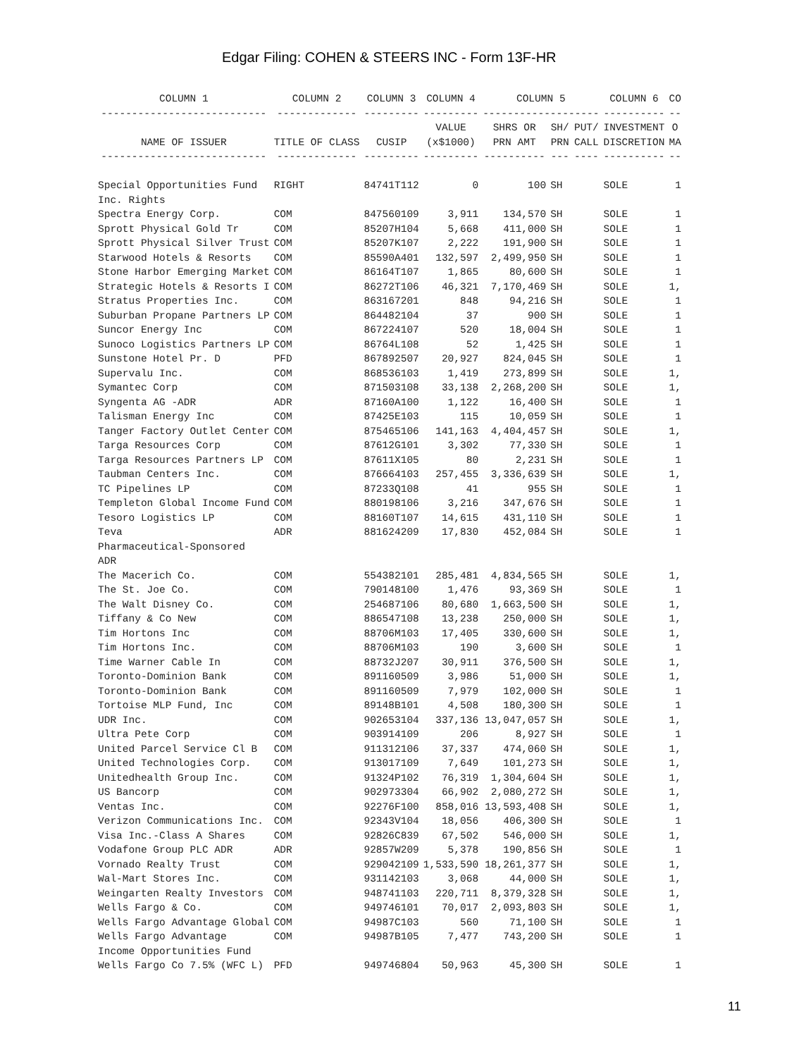Edgar Filing: COHEN & STEERS INC - Form 13F-HR
| COLUMN 1 | COLUMN 2 | COLUMN 3 | COLUMN 4 | COLUMN 5 | | | COLUMN 6 | CO |
| --- | --- | --- | --- | --- | --- | --- | --- | --- |
| --------------------------- | ------------- | --------- | --------- | ------------------- | | | ---------- | -- |
| | | | VALUE | SHRS OR | SH/ | PUT/ | INVESTMENT | O |
| NAME OF ISSUER | TITLE OF CLASS | CUSIP | (x$1000) | PRN AMT | PRN | CALL | DISCRETION | MA |
| --------------------------- | ------------- | --------- | --------- | ---------- | --- | ---- | ---------- | -- |
| Special Opportunities Fund Inc. Rights | RIGHT | 84741T112 | 0 | 100 | SH | | SOLE | 1 |
| Spectra Energy Corp. | COM | 847560109 | 3,911 | 134,570 | SH | | SOLE | 1 |
| Sprott Physical Gold Tr | COM | 85207H104 | 5,668 | 411,000 | SH | | SOLE | 1 |
| Sprott Physical Silver Trust | COM | 85207K107 | 2,222 | 191,900 | SH | | SOLE | 1 |
| Starwood Hotels & Resorts | COM | 85590A401 | 132,597 | 2,499,950 | SH | | SOLE | 1 |
| Stone Harbor Emerging Market | COM | 86164T107 | 1,865 | 80,600 | SH | | SOLE | 1 |
| Strategic Hotels & Resorts I | COM | 86272T106 | 46,321 | 7,170,469 | SH | | SOLE | 1, |
| Stratus Properties Inc. | COM | 863167201 | 848 | 94,216 | SH | | SOLE | 1 |
| Suburban Propane Partners LP | COM | 864482104 | 37 | 900 | SH | | SOLE | 1 |
| Suncor Energy Inc | COM | 867224107 | 520 | 18,004 | SH | | SOLE | 1 |
| Sunoco Logistics Partners LP | COM | 86764L108 | 52 | 1,425 | SH | | SOLE | 1 |
| Sunstone Hotel Pr. D | PFD | 867892507 | 20,927 | 824,045 | SH | | SOLE | 1 |
| Supervalu Inc. | COM | 868536103 | 1,419 | 273,899 | SH | | SOLE | 1, |
| Symantec Corp | COM | 871503108 | 33,138 | 2,268,200 | SH | | SOLE | 1, |
| Syngenta AG -ADR | ADR | 87160A100 | 1,122 | 16,400 | SH | | SOLE | 1 |
| Talisman Energy Inc | COM | 87425E103 | 115 | 10,059 | SH | | SOLE | 1 |
| Tanger Factory Outlet Center | COM | 875465106 | 141,163 | 4,404,457 | SH | | SOLE | 1, |
| Targa Resources Corp | COM | 87612G101 | 3,302 | 77,330 | SH | | SOLE | 1 |
| Targa Resources Partners LP | COM | 87611X105 | 80 | 2,231 | SH | | SOLE | 1 |
| Taubman Centers Inc. | COM | 876664103 | 257,455 | 3,336,639 | SH | | SOLE | 1, |
| TC Pipelines LP | COM | 87233Q108 | 41 | 955 | SH | | SOLE | 1 |
| Templeton Global Income Fund | COM | 880198106 | 3,216 | 347,676 | SH | | SOLE | 1 |
| Tesoro Logistics LP | COM | 88160T107 | 14,615 | 431,110 | SH | | SOLE | 1 |
| Teva Pharmaceutical-Sponsored ADR | ADR | 881624209 | 17,830 | 452,084 | SH | | SOLE | 1 |
| The Macerich Co. | COM | 554382101 | 285,481 | 4,834,565 | SH | | SOLE | 1, |
| The St. Joe Co. | COM | 790148100 | 1,476 | 93,369 | SH | | SOLE | 1 |
| The Walt Disney Co. | COM | 254687106 | 80,680 | 1,663,500 | SH | | SOLE | 1, |
| Tiffany & Co New | COM | 886547108 | 13,238 | 250,000 | SH | | SOLE | 1, |
| Tim Hortons Inc | COM | 88706M103 | 17,405 | 330,600 | SH | | SOLE | 1, |
| Tim Hortons Inc. | COM | 88706M103 | 190 | 3,600 | SH | | SOLE | 1 |
| Time Warner Cable In | COM | 88732J207 | 30,911 | 376,500 | SH | | SOLE | 1, |
| Toronto-Dominion Bank | COM | 891160509 | 3,986 | 51,000 | SH | | SOLE | 1, |
| Toronto-Dominion Bank | COM | 891160509 | 7,979 | 102,000 | SH | | SOLE | 1 |
| Tortoise MLP Fund, Inc | COM | 89148B101 | 4,508 | 180,300 | SH | | SOLE | 1 |
| UDR Inc. | COM | 902653104 | 337,136 | 13,047,057 | SH | | SOLE | 1, |
| Ultra Pete Corp | COM | 903914109 | 206 | 8,927 | SH | | SOLE | 1 |
| United Parcel Service Cl B | COM | 911312106 | 37,337 | 474,060 | SH | | SOLE | 1, |
| United Technologies Corp. | COM | 913017109 | 7,649 | 101,273 | SH | | SOLE | 1, |
| Unitedhealth Group Inc. | COM | 91324P102 | 76,319 | 1,304,604 | SH | | SOLE | 1, |
| US Bancorp | COM | 902973304 | 66,902 | 2,080,272 | SH | | SOLE | 1, |
| Ventas Inc. | COM | 92276F100 | 858,016 | 13,593,408 | SH | | SOLE | 1, |
| Verizon Communications Inc. | COM | 92343V104 | 18,056 | 406,300 | SH | | SOLE | 1 |
| Visa Inc.-Class A Shares | COM | 92826C839 | 67,502 | 546,000 | SH | | SOLE | 1, |
| Vodafone Group PLC ADR | ADR | 92857W209 | 5,378 | 190,856 | SH | | SOLE | 1 |
| Vornado Realty Trust | COM | 929042109 | 1,533,590 | 18,261,377 | SH | | SOLE | 1, |
| Wal-Mart Stores Inc. | COM | 931142103 | 3,068 | 44,000 | SH | | SOLE | 1, |
| Weingarten Realty Investors | COM | 948741103 | 220,711 | 8,379,328 | SH | | SOLE | 1, |
| Wells Fargo & Co. | COM | 949746101 | 70,017 | 2,093,803 | SH | | SOLE | 1, |
| Wells Fargo Advantage Global | COM | 94987C103 | 560 | 71,100 | SH | | SOLE | 1 |
| Wells Fargo Advantage Income Opportunities Fund | COM | 94987B105 | 7,477 | 743,200 | SH | | SOLE | 1 |
| Wells Fargo Co 7.5% (WFC L) | PFD | 949746804 | 50,963 | 45,300 | SH | | SOLE | 1 |
11